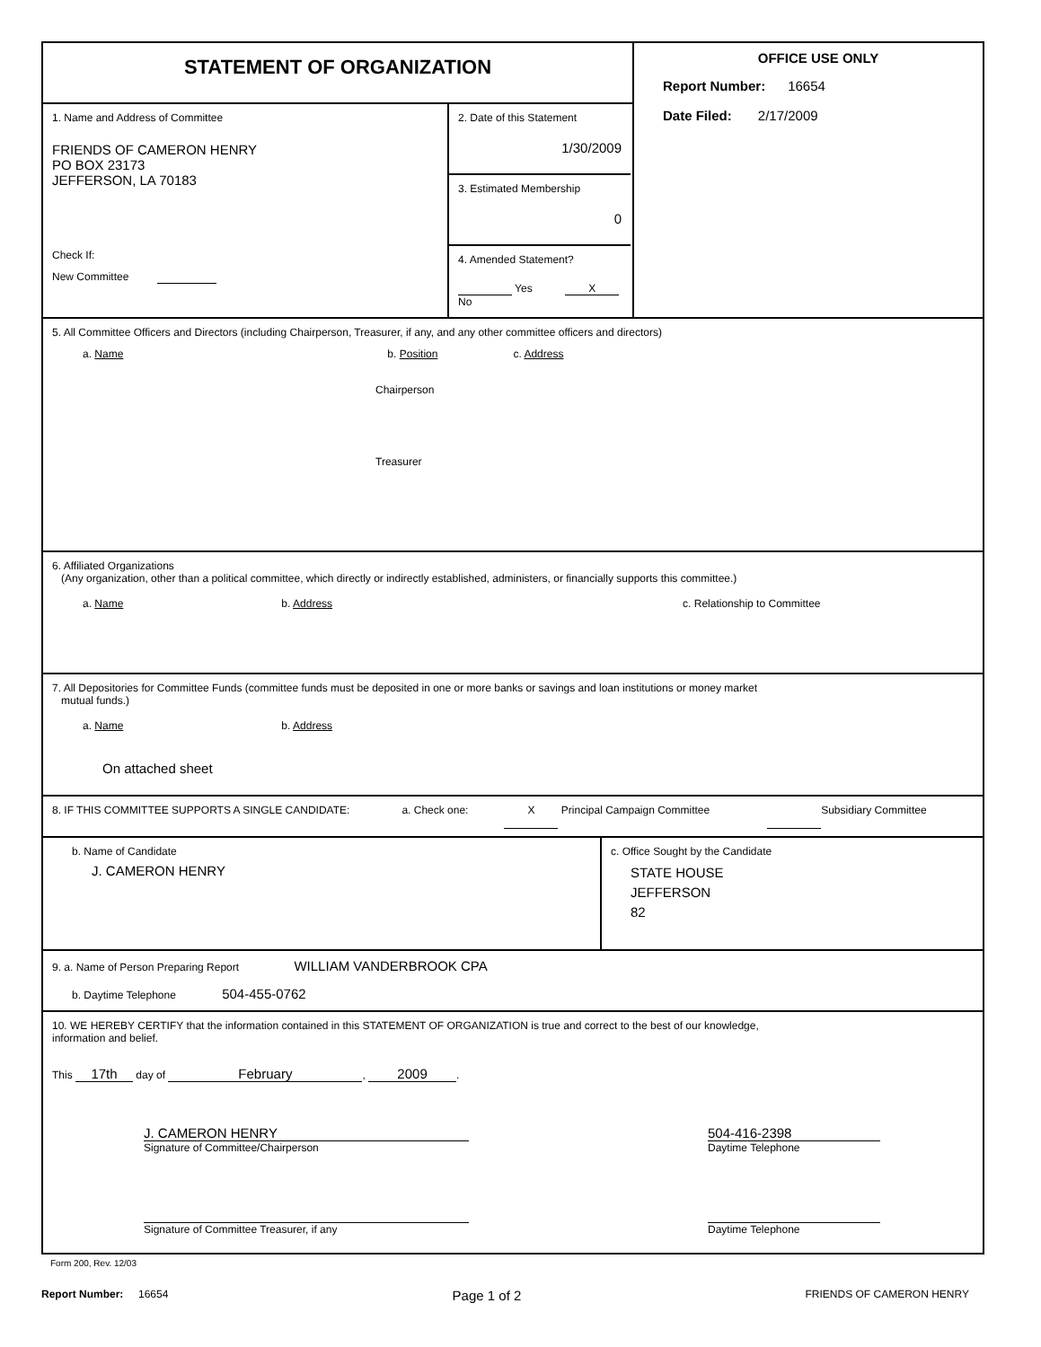STATEMENT OF ORGANIZATION
1. Name and Address of Committee
FRIENDS OF CAMERON HENRY
PO BOX 23173
JEFFERSON, LA 70183
Check If:
New Committee
2. Date of this Statement
1/30/2009
3. Estimated Membership
0
4. Amended Statement?
Yes X No
OFFICE USE ONLY
Report Number: 16654
Date Filed: 2/17/2009
5. All Committee Officers and Directors (including Chairperson, Treasurer, if any, and any other committee officers and directors)
a. Name b. Position c. Address
Chairperson
Treasurer
6. Affiliated Organizations
(Any organization, other than a political committee, which directly or indirectly established, administers, or financially supports this committee.)
a. Name b. Address c. Relationship to Committee
7. All Depositories for Committee Funds (committee funds must be deposited in one or more banks or savings and loan institutions or money market
mutual funds.)
a. Name b. Address
On attached sheet
8. IF THIS COMMITTEE SUPPORTS A SINGLE CANDIDATE: a. Check one: X Principal Campaign Committee Subsidiary Committee
b. Name of Candidate
J. CAMERON HENRY
c. Office Sought by the Candidate
STATE HOUSE
JEFFERSON
82
9. a. Name of Person Preparing Report WILLIAM VANDERBROOK CPA
b. Daytime Telephone 504-455-0762
10. WE HEREBY CERTIFY that the information contained in this STATEMENT OF ORGANIZATION is true and correct to the best of our knowledge,
information and belief.
This 17th day of February, 2009.
J. CAMERON HENRY
Signature of Committee/Chairperson
504-416-2398
Daytime Telephone
Signature of Committee Treasurer, if any
Daytime Telephone
Form 200, Rev. 12/03
Report Number: 16654
Page 1 of 2
FRIENDS OF CAMERON HENRY